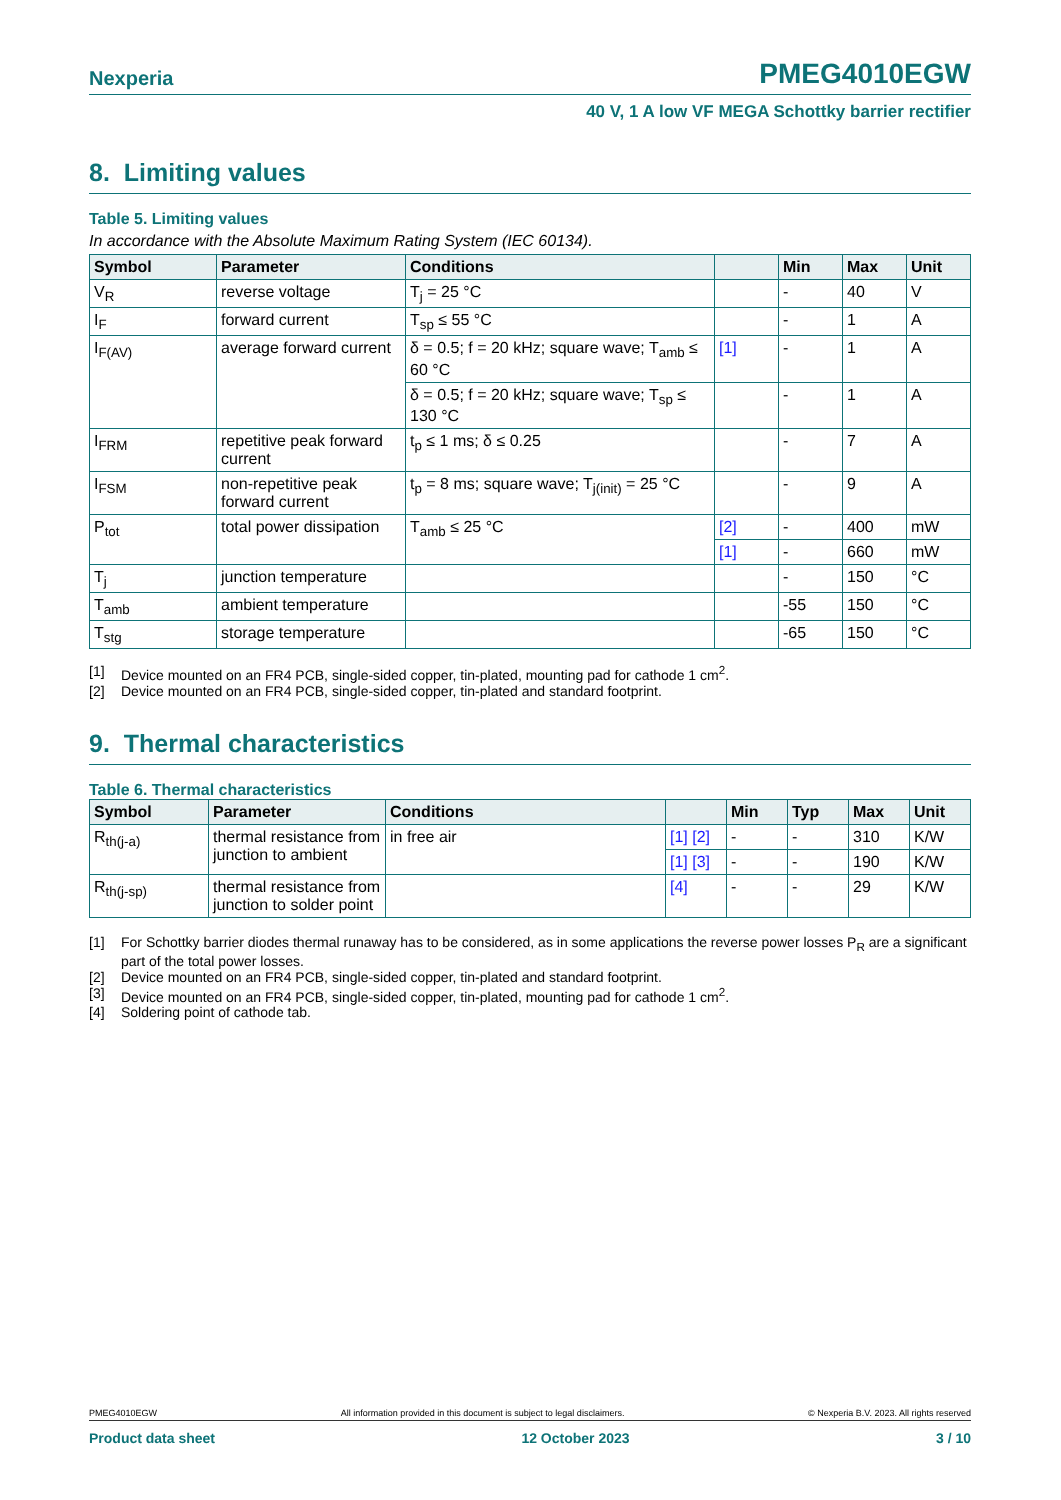Nexperia PMEG4010EGW
40 V, 1 A low VF MEGA Schottky barrier rectifier
8. Limiting values
Table 5. Limiting values
In accordance with the Absolute Maximum Rating System (IEC 60134).
| Symbol | Parameter | Conditions | | Min | Max | Unit |
| --- | --- | --- | --- | --- | --- | --- |
| V<sub>R</sub> | reverse voltage | T<sub>j</sub> = 25 °C | | - | 40 | V |
| I<sub>F</sub> | forward current | T<sub>sp</sub> ≤ 55 °C | | - | 1 | A |
| I<sub>F(AV)</sub> | average forward current | δ = 0.5; f = 20 kHz; square wave; T<sub>amb</sub> ≤ 60 °C | [1] | - | 1 | A |
| | | δ = 0.5; f = 20 kHz; square wave; T<sub>sp</sub> ≤ 130 °C | | - | 1 | A |
| I<sub>FRM</sub> | repetitive peak forward current | t<sub>p</sub> ≤ 1 ms; δ ≤ 0.25 | | - | 7 | A |
| I<sub>FSM</sub> | non-repetitive peak forward current | t<sub>p</sub> = 8 ms; square wave; T<sub>j(init)</sub> = 25 °C | | - | 9 | A |
| P<sub>tot</sub> | total power dissipation | T<sub>amb</sub> ≤ 25 °C | [2] | - | 400 | mW |
| | | | [1] | - | 660 | mW |
| T<sub>j</sub> | junction temperature | | | - | 150 | °C |
| T<sub>amb</sub> | ambient temperature | | | -55 | 150 | °C |
| T<sub>stg</sub> | storage temperature | | | -65 | 150 | °C |
[1] Device mounted on an FR4 PCB, single-sided copper, tin-plated, mounting pad for cathode 1 cm<sup>2</sup>.
[2] Device mounted on an FR4 PCB, single-sided copper, tin-plated and standard footprint.
9. Thermal characteristics
Table 6. Thermal characteristics
| Symbol | Parameter | Conditions | | Min | Typ | Max | Unit |
| --- | --- | --- | --- | --- | --- | --- | --- |
| R<sub>th(j-a)</sub> | thermal resistance from junction to ambient | in free air | [1] [2] | - | - | 310 | K/W |
| | | | [1] [3] | - | - | 190 | K/W |
| R<sub>th(j-sp)</sub> | thermal resistance from junction to solder point | | [4] | - | - | 29 | K/W |
[1] For Schottky barrier diodes thermal runaway has to be considered, as in some applications the reverse power losses P<sub>R</sub> are a significant part of the total power losses.
[2] Device mounted on an FR4 PCB, single-sided copper, tin-plated and standard footprint.
[3] Device mounted on an FR4 PCB, single-sided copper, tin-plated, mounting pad for cathode 1 cm<sup>2</sup>.
[4] Soldering point of cathode tab.
PMEG4010EGW All information provided in this document is subject to legal disclaimers. © Nexperia B.V. 2023. All rights reserved
Product data sheet 12 October 2023 3 / 10